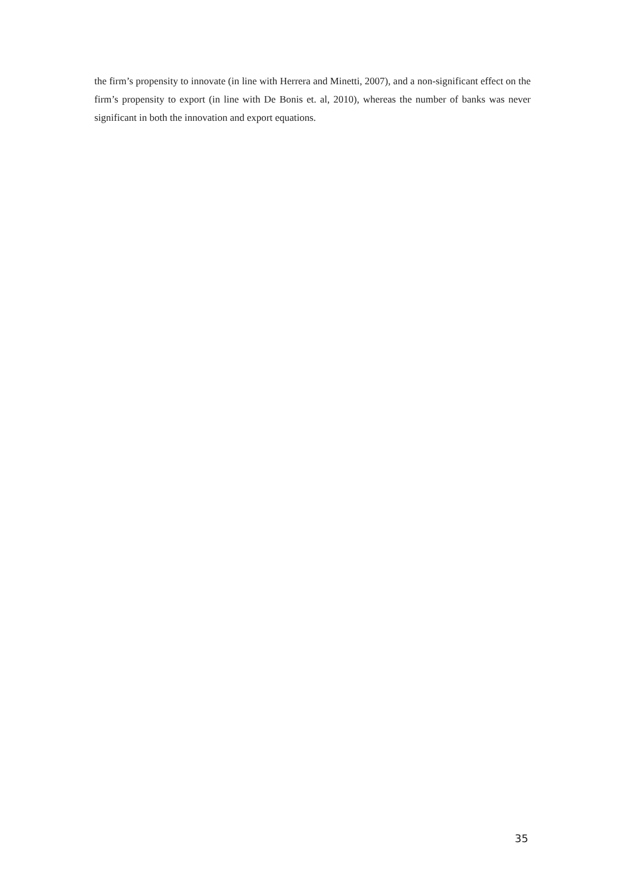the firm’s propensity to innovate (in line with Herrera and Minetti, 2007), and a non-significant effect on the firm’s propensity to export (in line with De Bonis et. al, 2010), whereas the number of banks was never significant in both the innovation and export equations.
35